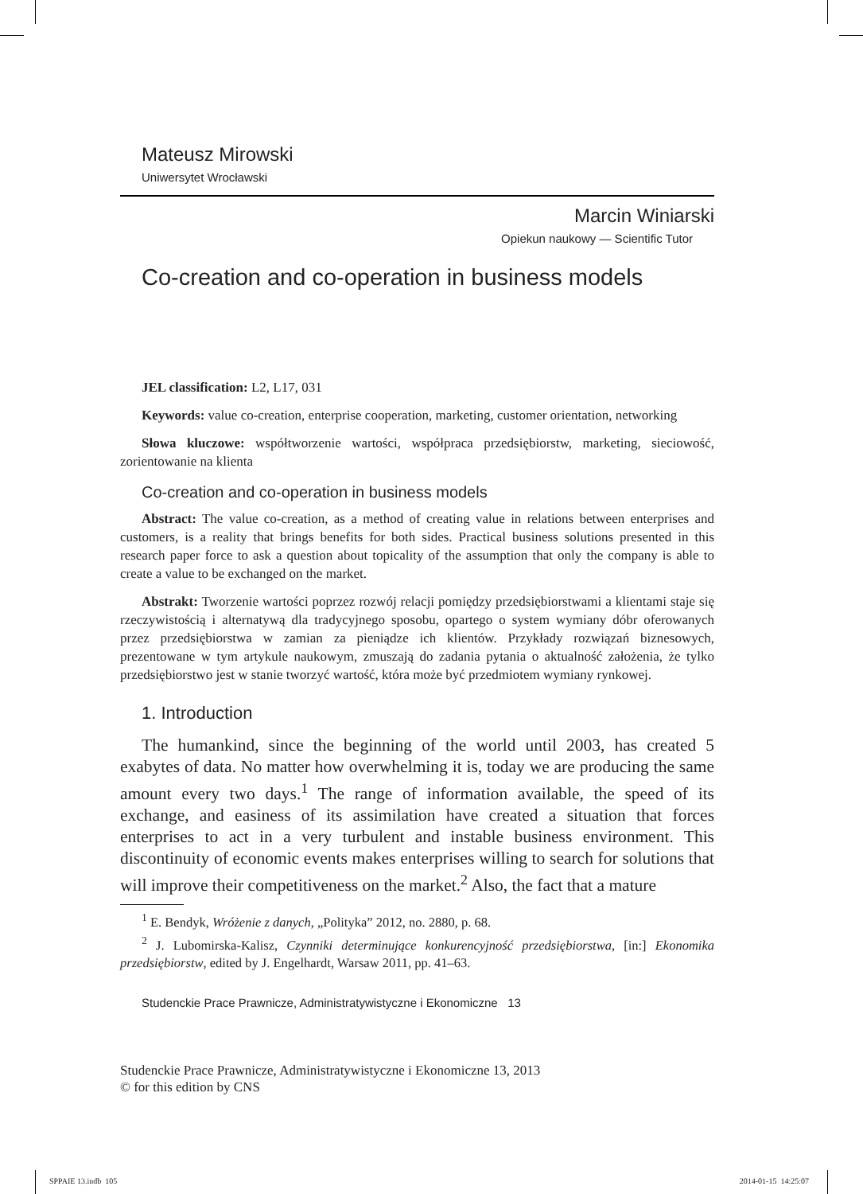Mateusz Mirowski
Uniwersytet Wrocławski
Marcin Winiarski
Opiekun naukowy — Scientific Tutor
Co-creation and co-operation in business models
JEL classification: L2, L17, 031
Keywords: value co-creation, enterprise cooperation, marketing, customer orientation, networking
Słowa kluczowe: współtworzenie wartości, współpraca przedsiębiorstw, marketing, sieciowość, zorientowanie na klienta
Co-creation and co-operation in business models
Abstract: The value co-creation, as a method of creating value in relations between enterprises and customers, is a reality that brings benefits for both sides. Practical business solutions presented in this research paper force to ask a question about topicality of the assumption that only the company is able to create a value to be exchanged on the market.
Abstrakt: Tworzenie wartości poprzez rozwój relacji pomiędzy przedsiębiorstwami a klientami staje się rzeczywistością i alternatywą dla tradycyjnego sposobu, opartego o system wymiany dóbr oferowanych przez przedsiębiorstwa w zamian za pieniądze ich klientów. Przykłady rozwiązań biznesowych, prezentowane w tym artykule naukowym, zmuszają do zadania pytania o aktualność założenia, że tylko przedsiębiorstwo jest w stanie tworzyć wartość, która może być przedmiotem wymiany rynkowej.
1. Introduction
The humankind, since the beginning of the world until 2003, has created 5 exabytes of data. No matter how overwhelming it is, today we are producing the same amount every two days.<sup>1</sup> The range of information available, the speed of its exchange, and easiness of its assimilation have created a situation that forces enterprises to act in a very turbulent and instable business environment. This discontinuity of economic events makes enterprises willing to search for solutions that will improve their competitiveness on the market.<sup>2</sup> Also, the fact that a mature
<sup>1</sup> E. Bendyk, Wróżenie z danych, „Polityka” 2012, no. 2880, p. 68.
<sup>2</sup> J. Lubomirska-Kalisz, Czynniki determinujące konkurencyjność przedsiębiorstwa, [in:] Ekonomika przedsiębiorstw, edited by J. Engelhardt, Warsaw 2011, pp. 41–63.
Studenckie Prace Prawnicze, Administratywistyczne i Ekonomiczne 13
Studenckie Prace Prawnicze, Administratywistyczne i Ekonomiczne 13, 2013
© for this edition by CNS
SPPAIE 13.indb 105 2014-01-15 14:25:07